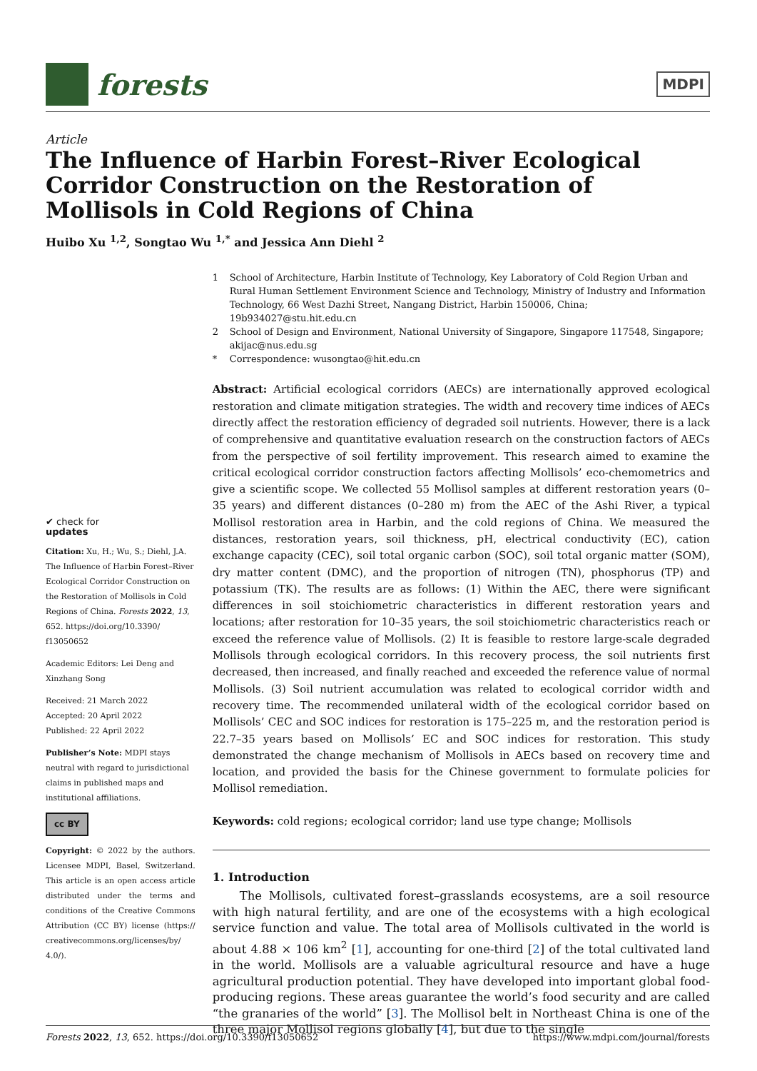forests
MDPI
Article
The Influence of Harbin Forest–River Ecological Corridor Construction on the Restoration of Mollisols in Cold Regions of China
Huibo Xu <sup>1,2</sup>, Songtao Wu <sup>1,*</sup> and Jessica Ann Diehl <sup>2</sup>
✔ check for
updates
Citation: Xu, H.; Wu, S.; Diehl, J.A. The Influence of Harbin Forest–River Ecological Corridor Construction on the Restoration of Mollisols in Cold Regions of China. Forests 2022, 13, 652. https://doi.org/10.3390/ f13050652
Academic Editors: Lei Deng and Xinzhang Song
Received: 21 March 2022
Accepted: 20 April 2022
Published: 22 April 2022
Publisher’s Note: MDPI stays neutral with regard to jurisdictional claims in published maps and institutional affiliations.
cc BY
Copyright: © 2022 by the authors. Licensee MDPI, Basel, Switzerland. This article is an open access article distributed under the terms and conditions of the Creative Commons Attribution (CC BY) license (https:// creativecommons.org/licenses/by/ 4.0/).
1 School of Architecture, Harbin Institute of Technology, Key Laboratory of Cold Region Urban and Rural Human Settlement Environment Science and Technology, Ministry of Industry and Information Technology, 66 West Dazhi Street, Nangang District, Harbin 150006, China; 19b934027@stu.hit.edu.cn
2 School of Design and Environment, National University of Singapore, Singapore 117548, Singapore; akijac@nus.edu.sg
* Correspondence: wusongtao@hit.edu.cn
Abstract: Artificial ecological corridors (AECs) are internationally approved ecological restoration and climate mitigation strategies. The width and recovery time indices of AECs directly affect the restoration efficiency of degraded soil nutrients. However, there is a lack of comprehensive and quantitative evaluation research on the construction factors of AECs from the perspective of soil fertility improvement. This research aimed to examine the critical ecological corridor construction factors affecting Mollisols’ eco-chemometrics and give a scientific scope. We collected 55 Mollisol samples at different restoration years (0–35 years) and different distances (0–280 m) from the AEC of the Ashi River, a typical Mollisol restoration area in Harbin, and the cold regions of China. We measured the distances, restoration years, soil thickness, pH, electrical conductivity (EC), cation exchange capacity (CEC), soil total organic carbon (SOC), soil total organic matter (SOM), dry matter content (DMC), and the proportion of nitrogen (TN), phosphorus (TP) and potassium (TK). The results are as follows: (1) Within the AEC, there were significant differences in soil stoichiometric characteristics in different restoration years and locations; after restoration for 10–35 years, the soil stoichiometric characteristics reach or exceed the reference value of Mollisols. (2) It is feasible to restore large-scale degraded Mollisols through ecological corridors. In this recovery process, the soil nutrients first decreased, then increased, and finally reached and exceeded the reference value of normal Mollisols. (3) Soil nutrient accumulation was related to ecological corridor width and recovery time. The recommended unilateral width of the ecological corridor based on Mollisols’ CEC and SOC indices for restoration is 175–225 m, and the restoration period is 22.7–35 years based on Mollisols’ EC and SOC indices for restoration. This study demonstrated the change mechanism of Mollisols in AECs based on recovery time and location, and provided the basis for the Chinese government to formulate policies for Mollisol remediation.
Keywords: cold regions; ecological corridor; land use type change; Mollisols
1. Introduction
The Mollisols, cultivated forest–grasslands ecosystems, are a soil resource with high natural fertility, and are one of the ecosystems with a high ecological service function and value. The total area of Mollisols cultivated in the world is about 4.88 × 106 km<sup>2</sup> [1], accounting for one-third [2] of the total cultivated land in the world. Mollisols are a valuable agricultural resource and have a huge agricultural production potential. They have developed into important global food-producing regions. These areas guarantee the world’s food security and are called “the granaries of the world” [3]. The Mollisol belt in Northeast China is one of the three major Mollisol regions globally [4], but due to the single
Forests 2022, 13, 652. https://doi.org/10.3390/f13050652 https://www.mdpi.com/journal/forests